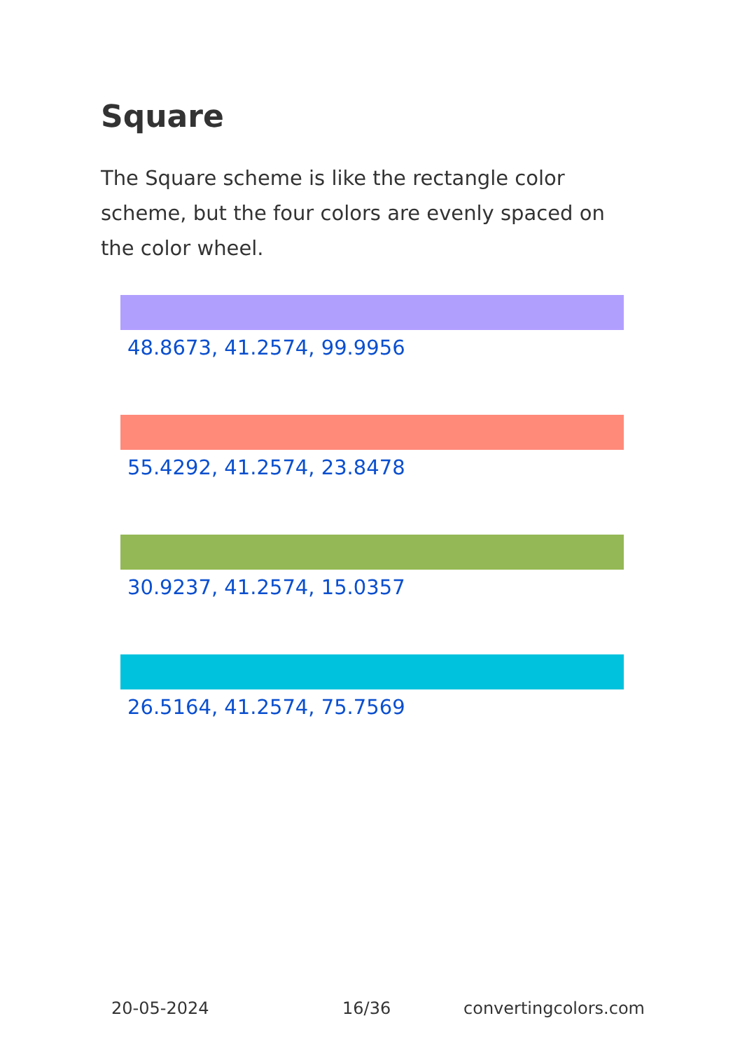Square
The Square scheme is like the rectangle color scheme, but the four colors are evenly spaced on the color wheel.
48.8673, 41.2574, 99.9956
55.4292, 41.2574, 23.8478
30.9237, 41.2574, 15.0357
26.5164, 41.2574, 75.7569
20-05-2024 16/36 convertingcolors.com